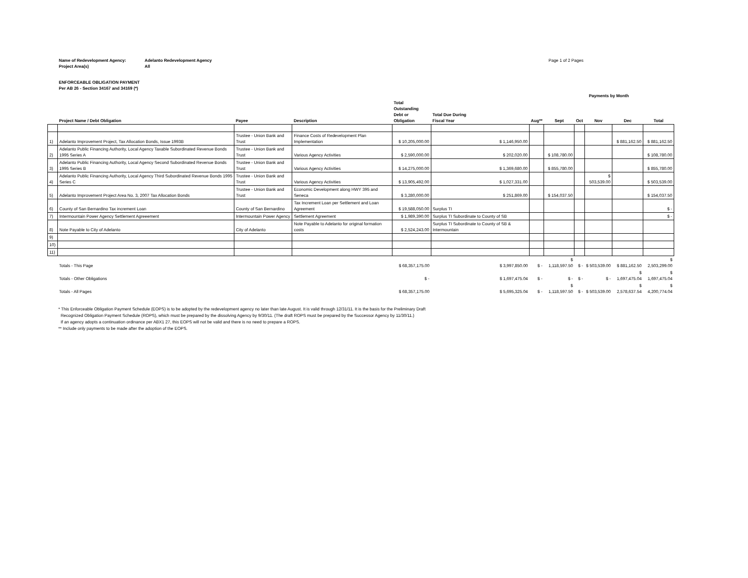Name of Redevelopment Agency:
Project Area(s)
Adelanto Redevelopment Agency
All
Page 1 of 2 Pages
ENFORCEABLE OBLIGATION PAYMENT
Per AB 26 - Section 34167 and 34169 (*)
| | | | | | | | Payments by Month | | | | | |
| | Project Name / Debt Obligation | Payee | Description | Total Outstanding Debt or Obligation | Total Due During Fiscal Year | Aug** | Sept | Oct | Nov | Dec | Total | |
| 1) | Adelanto Improvement Project, Tax Allocation Bonds, Issue 1993B | Trustee - Union Bank and Trust | Finance Costs of Redevelopment Plan Implementation | $ 10,205,000.00 | $ 1,146,950.00 | | | | | $ 881,162.50 | $ 881,162.50 | |
| 2) | Adelanto Public Financing Authority, Local Agency Taxable Subordinated Revenue Bonds 1995 Series A | Trustee - Union Bank and Trust | Various Agency Activities | $ 2,590,000.00 | $ 202,020.00 | | $ 108,780.00 | | | | $ 108,780.00 | |
| 3) | Adelanto Public Financing Authority, Local Agency Second Subordinated Revenue Bonds 1995 Series B | Trustee - Union Bank and Trust | Various Agency Activities | $ 14,275,000.00 | $ 1,369,680.00 | | $ 855,780.00 | | | | $ 855,780.00 | |
| 4) | Adelanto Public Financing Authority, Local Agency Third Subordinated Revenue Bonds 1995 Series C | Trustee - Union Bank and Trust | Various Agency Activities | $ 13,905,492.00 | $ 1,027,331.00 | | | | $ 503,539.00 | | $ 503,539.00 | |
| 5) | Adelanto Improvement Project Area No. 3, 2007 Tax Allocation Bonds | Trustee - Union Bank and Trust | Economic Development along HWY 395 and Seneca | $ 3,280,000.00 | $ 251,869.00 | | $ 154,037.50 | | | | $ 154,037.50 | |
| 6) | County of San Bernardino Tax increment Loan | County of San Bernardino | Tax Increment Loan per Settlement and Loan Agreement | $ 19,588,050.00 | Surplus TI | | | | | | $ - | |
| 7) | Intermountain Power Agency Settlement Agreeement | Intermountain Power Agency | Settlement Agreement | $ 1,989,390.00 | Surplus TI Subordinate to County of SB | | | | | | $ - | |
| 8) | Note Payable to City of Adelanto | City of Adelanto | Note Payable to Adelanto for original formation costs | $ 2,524,243.00 | Surplus TI Subordinate to County of SB & Intermountain | | | | | | | |
| 9) | | | | | | | | | | | | |
| 10) | | | | | | | | | | | | |
| 11) | | | | | | | | | | | | |
| | Totals - This Page | | | $ 68,357,175.00 | $ 3,997,850.00 | $ - | $ 1,118,597.50 | $ - | $ 503,539.00 | $ 881,162.50 | $ 2,503,299.00 | |
| | Totals - Other Obligations | | | $ - | $ 1,697,475.04 | $ - | $ - | $ - | $ - | $ 1,697,475.04 | $ 1,697,475.04 | |
| | Totals - All Pages | | | $ 68,357,175.00 | $ 5,695,325.04 | $ - | $ 1,118,597.50 | $ - | $ 503,539.00 | $ 2,578,637.54 | $ 4,200,774.04 | |
* This Enforceable Obligation Payment Schedule (EOPS) is to be adopted by the redevelopment agency no later than late August. It is valid through 12/31/11. It is the basis for the Preliminary Draft
Recognized Obligation Payment Schedule (ROPS), which must be prepared by the dissolving Agency by 9/30/11. (The draft ROPS must be prepared by the Successor Agency by 11/30/11.)
If an agency adopts a continuation ordinance per ABX1 27, this EOPS will not be valid and there is no need to prepare a ROPS.
** Include only payments to be made after the adoption of the EOPS.